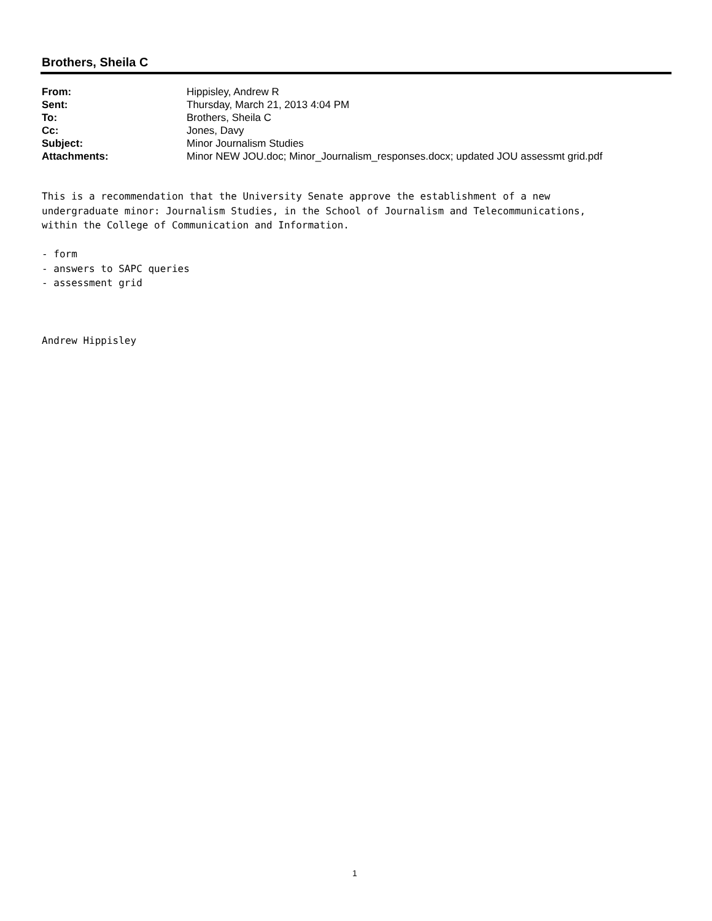Brothers, Sheila C
| From: | Hippisley, Andrew R |
| Sent: | Thursday, March 21, 2013 4:04 PM |
| To: | Brothers, Sheila C |
| Cc: | Jones, Davy |
| Subject: | Minor Journalism Studies |
| Attachments: | Minor NEW JOU.doc; Minor_Journalism_responses.docx; updated JOU assessmt grid.pdf |
This is a recommendation that the University Senate approve the establishment of a new undergraduate minor: Journalism Studies, in the School of Journalism and Telecommunications, within the College of Communication and Information. - form - answers to SAPC queries - assessment grid Andrew Hippisley
1